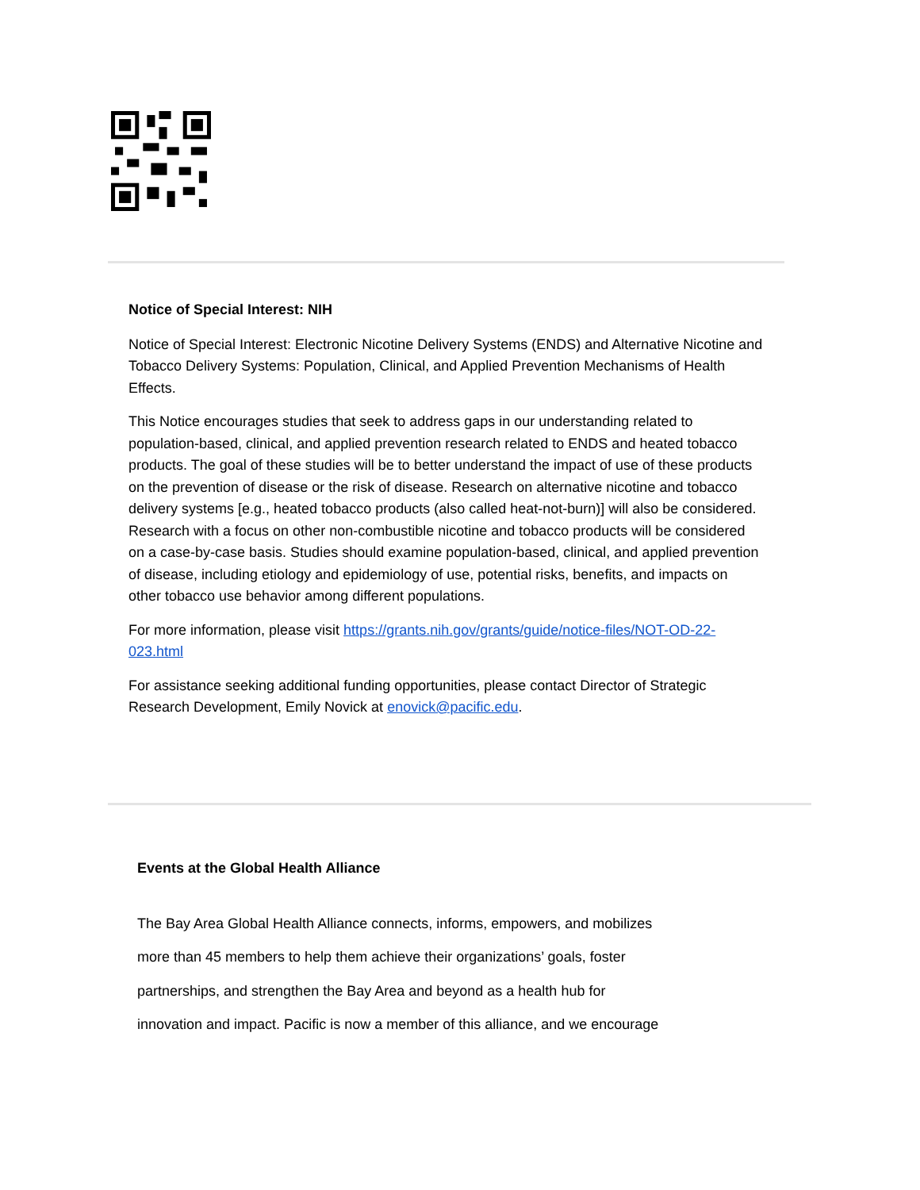Notice of Special Interest: NIH
Notice of Special Interest: Electronic Nicotine Delivery Systems (ENDS) and Alternative Nicotine and Tobacco Delivery Systems: Population, Clinical, and Applied Prevention Mechanisms of Health Effects.
This Notice encourages studies that seek to address gaps in our understanding related to population-based, clinical, and applied prevention research related to ENDS and heated tobacco products. The goal of these studies will be to better understand the impact of use of these products on the prevention of disease or the risk of disease. Research on alternative nicotine and tobacco delivery systems [e.g., heated tobacco products (also called heat-not-burn)] will also be considered. Research with a focus on other non-combustible nicotine and tobacco products will be considered on a case-by-case basis. Studies should examine population-based, clinical, and applied prevention of disease, including etiology and epidemiology of use, potential risks, benefits, and impacts on other tobacco use behavior among different populations.
For more information, please visit https://grants.nih.gov/grants/guide/notice-files/NOT-OD-22-023.html
For assistance seeking additional funding opportunities, please contact Director of Strategic Research Development, Emily Novick at enovick@pacific.edu.
Events at the Global Health Alliance
The Bay Area Global Health Alliance connects, informs, empowers, and mobilizes
more than 45 members to help them achieve their organizations’ goals, foster
partnerships, and strengthen the Bay Area and beyond as a health hub for
innovation and impact. Pacific is now a member of this alliance, and we encourage